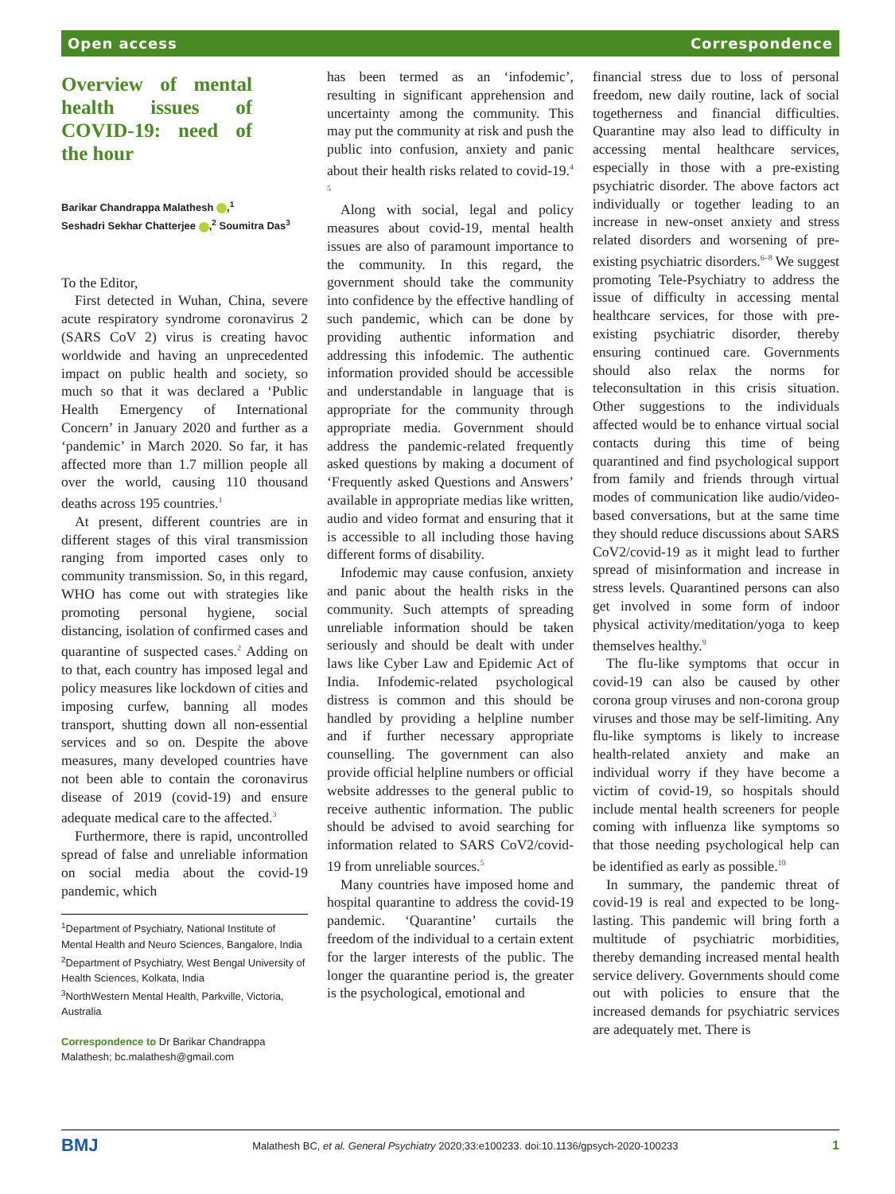Open access Correspondence
Overview of mental health issues of COVID-19: need of the hour
Barikar Chandrappa Malathesh ,<sup>1</sup>
Seshadri Sekhar Chatterjee ,<sup>2</sup> Soumitra Das<sup>3</sup>
To the Editor,
First detected in Wuhan, China, severe acute respiratory syndrome coronavirus 2 (SARS CoV 2) virus is creating havoc worldwide and having an unprecedented impact on public health and society, so much so that it was declared a ‘Public Health Emergency of International Concern’ in January 2020 and further as a ‘pandemic’ in March 2020. So far, it has affected more than 1.7 million people all over the world, causing 110 thousand deaths across 195 countries.<sup>1</sup>
At present, different countries are in different stages of this viral transmission ranging from imported cases only to community transmission. So, in this regard, WHO has come out with strategies like promoting personal hygiene, social distancing, isolation of confirmed cases and quarantine of suspected cases.<sup>2</sup> Adding on to that, each country has imposed legal and policy measures like lockdown of cities and imposing curfew, banning all modes transport, shutting down all non-essential services and so on. Despite the above measures, many developed countries have not been able to contain the coronavirus disease of 2019 (covid-19) and ensure adequate medical care to the affected.<sup>3</sup>
Furthermore, there is rapid, uncontrolled spread of false and unreliable information on social media about the covid-19 pandemic, which
<sup>1</sup> Department of Psychiatry, National Institute of Mental Health and Neuro Sciences, Bangalore, India
<sup>2</sup> Department of Psychiatry, West Bengal University of Health Sciences, Kolkata, India
<sup>3</sup> NorthWestern Mental Health, Parkville, Victoria, Australia
Correspondence to Dr Barikar Chandrappa Malathesh; bc.malathesh@gmail.com
has been termed as an ‘infodemic’, resulting in significant apprehension and uncertainty among the community. This may put the community at risk and push the public into confusion, anxiety and panic about their health risks related to covid-19.<sup>4 5</sup>
Along with social, legal and policy measures about covid-19, mental health issues are also of paramount importance to the community. In this regard, the government should take the community into confidence by the effective handling of such pandemic, which can be done by providing authentic information and addressing this infodemic. The authentic information provided should be accessible and understandable in language that is appropriate for the community through appropriate media. Government should address the pandemic-related frequently asked questions by making a document of ‘Frequently asked Questions and Answers’ available in appropriate medias like written, audio and video format and ensuring that it is accessible to all including those having different forms of disability.
Infodemic may cause confusion, anxiety and panic about the health risks in the community. Such attempts of spreading unreliable information should be taken seriously and should be dealt with under laws like Cyber Law and Epidemic Act of India. Infodemic-related psychological distress is common and this should be handled by providing a helpline number and if further necessary appropriate counselling. The government can also provide official helpline numbers or official website addresses to the general public to receive authentic information. The public should be advised to avoid searching for information related to SARS CoV2/covid-19 from unreliable sources.<sup>5</sup>
Many countries have imposed home and hospital quarantine to address the covid-19 pandemic. ‘Quarantine’ curtails the freedom of the individual to a certain extent for the larger interests of the public. The longer the quarantine period is, the greater is the psychological, emotional and
financial stress due to loss of personal freedom, new daily routine, lack of social togetherness and financial difficulties. Quarantine may also lead to difficulty in accessing mental healthcare services, especially in those with a pre-existing psychiatric disorder. The above factors act individually or together leading to an increase in new-onset anxiety and stress related disorders and worsening of pre-existing psychiatric disorders.<sup>6–8</sup> We suggest promoting Tele-Psychiatry to address the issue of difficulty in accessing mental healthcare services, for those with pre-existing psychiatric disorder, thereby ensuring continued care. Governments should also relax the norms for teleconsultation in this crisis situation. Other suggestions to the individuals affected would be to enhance virtual social contacts during this time of being quarantined and find psychological support from family and friends through virtual modes of communication like audio/video-based conversations, but at the same time they should reduce discussions about SARS CoV2/covid-19 as it might lead to further spread of misinformation and increase in stress levels. Quarantined persons can also get involved in some form of indoor physical activity/meditation/yoga to keep themselves healthy.<sup>9</sup>
The flu-like symptoms that occur in covid-19 can also be caused by other corona group viruses and non-corona group viruses and those may be self-limiting. Any flu-like symptoms is likely to increase health-related anxiety and make an individual worry if they have become a victim of covid-19, so hospitals should include mental health screeners for people coming with influenza like symptoms so that those needing psychological help can be identified as early as possible.<sup>10</sup>
In summary, the pandemic threat of covid-19 is real and expected to be long-lasting. This pandemic will bring forth a multitude of psychiatric morbidities, thereby demanding increased mental health service delivery. Governments should come out with policies to ensure that the increased demands for psychiatric services are adequately met. There is
BMJ Malathesh BC, et al. General Psychiatry 2020;33:e100233. doi:10.1136/gpsych-2020-100233 1